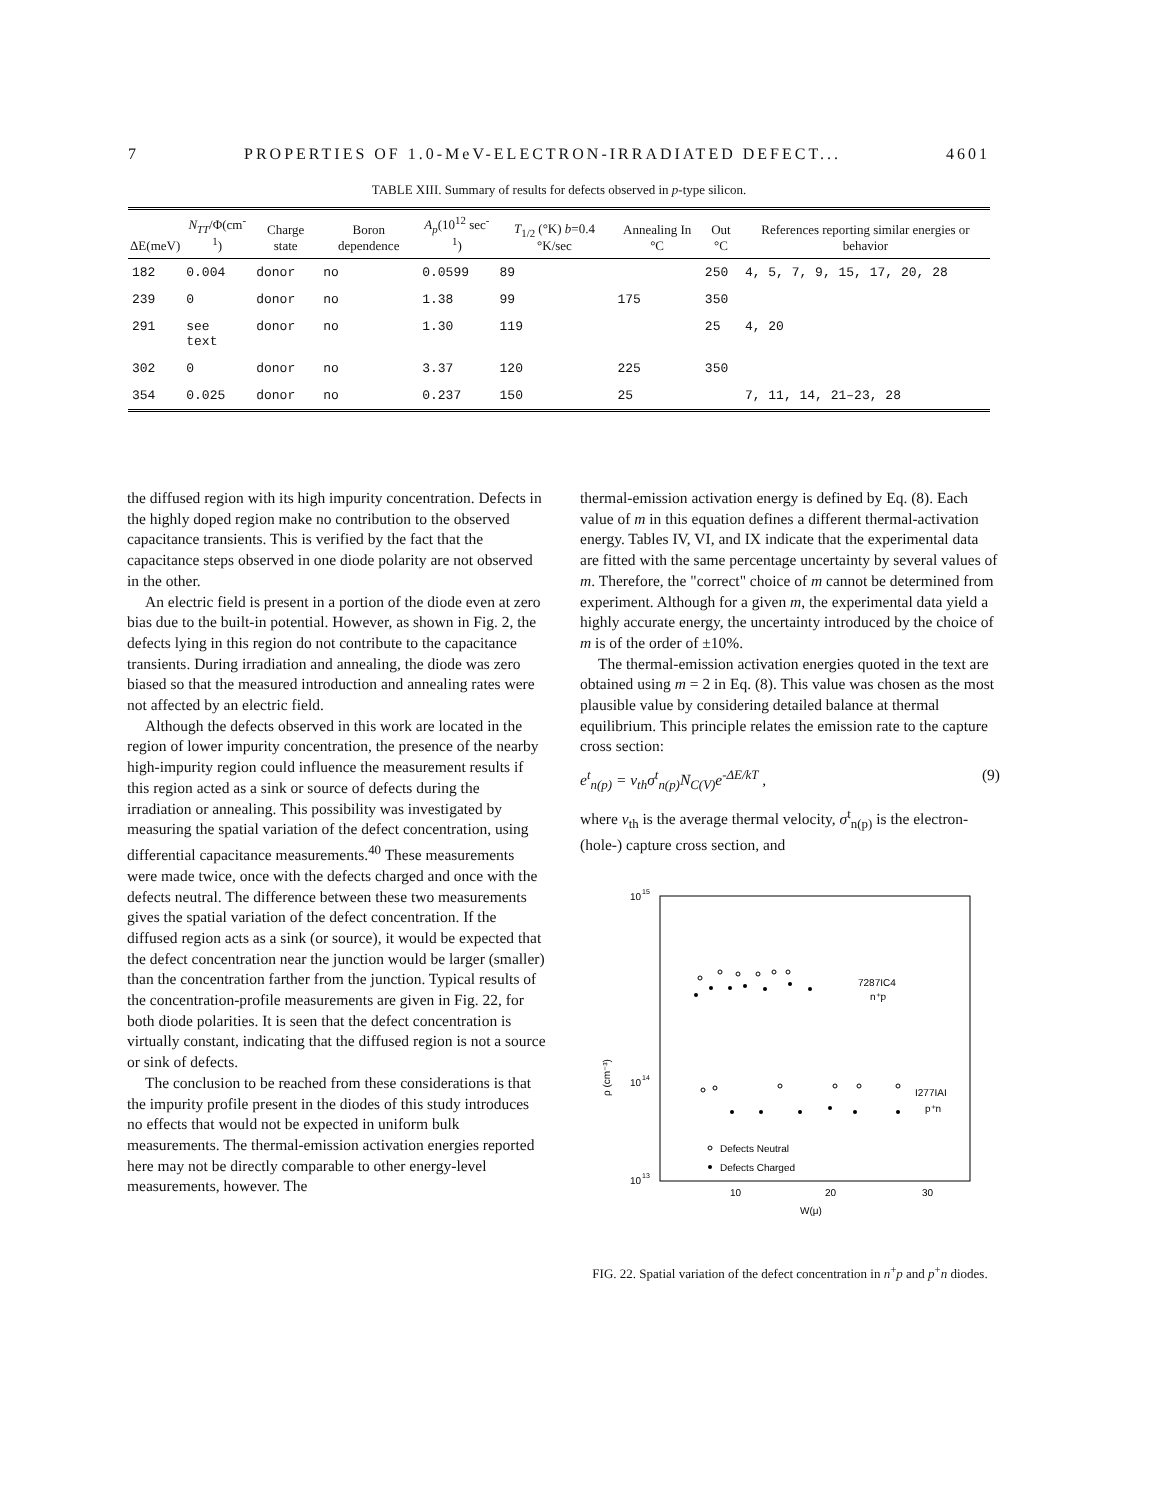7 PROPERTIES OF 1.0-MeV-ELECTRON-IRRADIATED DEFECT... 4601
TABLE XIII. Summary of results for defects observed in p-type silicon.
| ΔE(meV) | N<sub>TT</sub> /Φ(cm<sup>-1</sup>) | Charge state | Boron dependence | A<sub>p</sub> (10<sup>12</sup> sec<sup>-1</sup>) | T<sub>1/2</sub> (°K) b =0.4 °K/sec | Annealing In °C | Out °C | References reporting similar energies or behavior |
| --- | --- | --- | --- | --- | --- | --- | --- | --- |
| 182 | 0.004 | donor | no | 0.0599 | 89 | | 250 | 4, 5, 7, 9, 15, 17, 20, 28 |
| 239 | 0 | donor | no | 1.38 | 99 | 175 | 350 | |
| 291 | see text | donor | no | 1.30 | 119 | | 25 | 4, 20 |
| 302 | 0 | donor | no | 3.37 | 120 | 225 | 350 | |
| 354 | 0.025 | donor | no | 0.237 | 150 | 25 | | 7, 11, 14, 21–23, 28 |
the diffused region with its high impurity concentration. Defects in the highly doped region make no contribution to the observed capacitance transients. This is verified by the fact that the capacitance steps observed in one diode polarity are not observed in the other.
An electric field is present in a portion of the diode even at zero bias due to the built-in potential. However, as shown in Fig. 2, the defects lying in this region do not contribute to the capacitance transients. During irradiation and annealing, the diode was zero biased so that the measured introduction and annealing rates were not affected by an electric field.
Although the defects observed in this work are located in the region of lower impurity concentration, the presence of the nearby high-impurity region could influence the measurement results if this region acted as a sink or source of defects during the irradiation or annealing. This possibility was investigated by measuring the spatial variation of the defect concentration, using differential capacitance measurements.<sup>40</sup> These measurements were made twice, once with the defects charged and once with the defects neutral. The difference between these two measurements gives the spatial variation of the defect concentration. If the diffused region acts as a sink (or source), it would be expected that the defect concentration near the junction would be larger (smaller) than the concentration farther from the junction. Typical results of the concentration-profile measurements are given in Fig. 22, for both diode polarities. It is seen that the defect concentration is virtually constant, indicating that the diffused region is not a source or sink of defects.
The conclusion to be reached from these considerations is that the impurity profile present in the diodes of this study introduces no effects that would not be expected in uniform bulk measurements. The thermal-emission activation energies reported here may not be directly comparable to other energy-level measurements, however. The
thermal-emission activation energy is defined by Eq. (8). Each value of m in this equation defines a different thermal-activation energy. Tables IV, VI, and IX indicate that the experimental data are fitted with the same percentage uncertainty by several values of m. Therefore, the "correct" choice of m cannot be determined from experiment. Although for a given m, the experimental data yield a highly accurate energy, the uncertainty introduced by the choice of m is of the order of ±10%.
The thermal-emission activation energies quoted in the text are obtained using m = 2 in Eq. (8). This value was chosen as the most plausible value by considering detailed balance at thermal equilibrium. This principle relates the emission rate to the capture cross section:
e<sup>t</sup><sub>n(p)</sub> = v<sub>th</sub>σ<sup>t</sup><sub>n(p)</sub>N<sub>C(V)</sub>e<sup>-ΔE/kT</sup> , (9)
where v<sub>th</sub> is the average thermal velocity, σ<sup>t</sup><sub>n(p)</sub> is the electron-(hole-) capture cross section, and
10
15
10
14
10
13
ρ (cm⁻³)
7287IC4
n⁺p
I277IAI
p⁺n
Defects Neutral
Defects Charged
10
20
30
W(μ)
FIG. 22. Spatial variation of the defect concentration in n<sup>+</sup>p and p<sup>+</sup>n diodes.